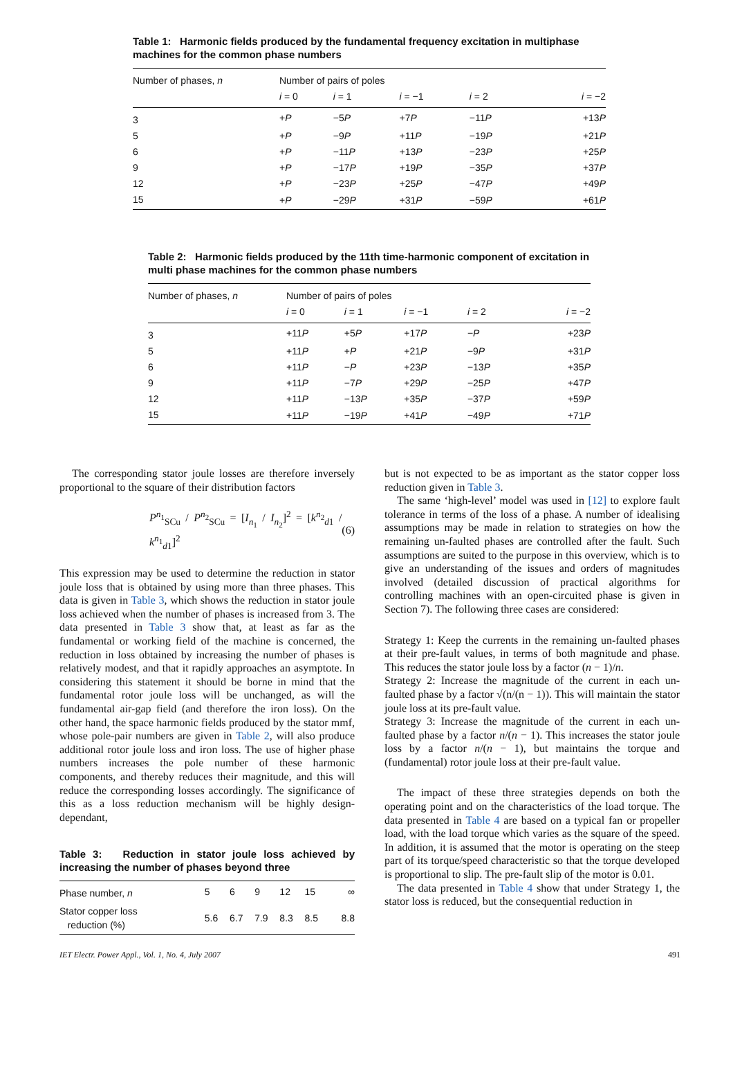Table 1: Harmonic fields produced by the fundamental frequency excitation in multiphase machines for the common phase numbers
| Number of phases, n | Number of pairs of poles | | | | |
| --- | --- | --- | --- | --- | --- |
| | i = 0 | i = 1 | i = −1 | i = 2 | i = −2 |
| 3 | + P | −5 P | +7 P | −11 P | +13 P |
| 5 | + P | −9 P | +11 P | −19 P | +21 P |
| 6 | + P | −11 P | +13 P | −23 P | +25 P |
| 9 | + P | −17 P | +19 P | −35 P | +37 P |
| 12 | + P | −23 P | +25 P | −47 P | +49 P |
| 15 | + P | −29 P | +31 P | −59 P | +61 P |
Table 2: Harmonic fields produced by the 11th time-harmonic component of excitation in multi phase machines for the common phase numbers
| Number of phases, n | Number of pairs of poles | | | | |
| --- | --- | --- | --- | --- | --- |
| | i = 0 | i = 1 | i = −1 | i = 2 | i = −2 |
| 3 | +11 P | +5 P | +17 P | − P | +23 P |
| 5 | +11 P | + P | +21 P | −9 P | +31 P |
| 6 | +11 P | − P | +23 P | −13 P | +35 P |
| 9 | +11 P | −7 P | +29 P | −25 P | +47 P |
| 12 | +11 P | −13 P | +35 P | −37 P | +59 P |
| 15 | +11 P | −19 P | +41 P | −49 P | +71 P |
The corresponding stator joule losses are therefore inversely proportional to the square of their distribution factors
P<sup>n<sub>1</sub></sup><sub>SCu</sub> / P<sup>n<sub>2</sub></sup><sub>SCu</sub> = [I<sub>n<sub>1</sub></sub> / I<sub>n<sub>2</sub></sub>]<sup>2</sup> = [k<sup>n<sub>2</sub></sup><sub>d1</sub> / k<sup>n<sub>1</sub></sup><sub>d1</sub>]<sup>2</sup> (6)
This expression may be used to determine the reduction in stator joule loss that is obtained by using more than three phases. This data is given in Table 3, which shows the reduction in stator joule loss achieved when the number of phases is increased from 3. The data presented in Table 3 show that, at least as far as the fundamental or working field of the machine is concerned, the reduction in loss obtained by increasing the number of phases is relatively modest, and that it rapidly approaches an asymptote. In considering this statement it should be borne in mind that the fundamental rotor joule loss will be unchanged, as will the fundamental air-gap field (and therefore the iron loss). On the other hand, the space harmonic fields produced by the stator mmf, whose pole-pair numbers are given in Table 2, will also produce additional rotor joule loss and iron loss. The use of higher phase numbers increases the pole number of these harmonic components, and thereby reduces their magnitude, and this will reduce the corresponding losses accordingly. The significance of this as a loss reduction mechanism will be highly design-dependant,
Table 3: Reduction in stator joule loss achieved by increasing the number of phases beyond three
| Phase number, n | 5 | 6 | 9 | 12 | 15 | ∞ |
| Stator copper loss reduction (%) | 5.6 | 6.7 | 7.9 | 8.3 | 8.5 | 8.8 |
but is not expected to be as important as the stator copper loss reduction given in Table 3.
The same ‘high-level’ model was used in [12] to explore fault tolerance in terms of the loss of a phase. A number of idealising assumptions may be made in relation to strategies on how the remaining un-faulted phases are controlled after the fault. Such assumptions are suited to the purpose in this overview, which is to give an understanding of the issues and orders of magnitudes involved (detailed discussion of practical algorithms for controlling machines with an open-circuited phase is given in Section 7). The following three cases are considered:
Strategy 1: Keep the currents in the remaining un-faulted phases at their pre-fault values, in terms of both magnitude and phase. This reduces the stator joule loss by a factor (n − 1)/n.
Strategy 2: Increase the magnitude of the current in each un-faulted phase by a factor √(n/(n − 1)). This will maintain the stator joule loss at its pre-fault value.
Strategy 3: Increase the magnitude of the current in each un-faulted phase by a factor n/(n − 1). This increases the stator joule loss by a factor n/(n − 1), but maintains the torque and (fundamental) rotor joule loss at their pre-fault value.
The impact of these three strategies depends on both the operating point and on the characteristics of the load torque. The data presented in Table 4 are based on a typical fan or propeller load, with the load torque which varies as the square of the speed. In addition, it is assumed that the motor is operating on the steep part of its torque/speed characteristic so that the torque developed is proportional to slip. The pre-fault slip of the motor is 0.01.
The data presented in Table 4 show that under Strategy 1, the stator loss is reduced, but the consequential reduction in
IET Electr. Power Appl., Vol. 1, No. 4, July 2007 491